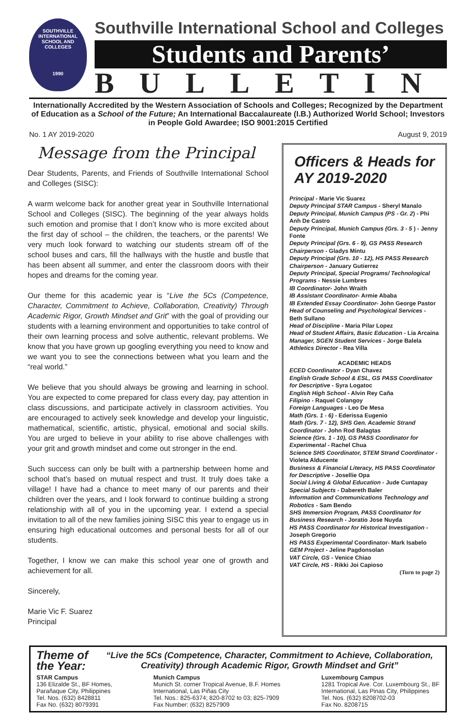SOUTHVILLE
INTERNATIONAL
SCHOOL AND COLLEGES
1990
Southville International School and Colleges
Students and Parents’
BULLETIN
Internationally Accredited by the Western Association of Schools and Colleges; Recognized by the Department of Education as a School of the Future; An International Baccalaureate (I.B.) Authorized World School; Investors in People Gold Awardee; ISO 9001:2015 Certified
No. 1 AY 2019-2020 August 9, 2019
Message from the Principal
Dear Students, Parents, and Friends of Southville International School and Colleges (SISC):
A warm welcome back for another great year in Southville International School and Colleges (SISC). The beginning of the year always holds such emotion and promise that I don’t know who is more excited about the first day of school – the children, the teachers, or the parents! We very much look forward to watching our students stream off of the school buses and cars, fill the hallways with the hustle and bustle that has been absent all summer, and enter the classroom doors with their hopes and dreams for the coming year.
Our theme for this academic year is “Live the 5Cs (Competence, Character, Commitment to Achieve, Collaboration, Creativity) Through Academic Rigor, Growth Mindset and Grit” with the goal of providing our students with a learning environment and opportunities to take control of their own learning process and solve authentic, relevant problems. We know that you have grown up googling everything you need to know and we want you to see the connections between what you learn and the “real world.”
We believe that you should always be growing and learning in school. You are expected to come prepared for class every day, pay attention in class discussions, and participate actively in classroom activities. You are encouraged to actively seek knowledge and develop your linguistic, mathematical, scientific, artistic, physical, emotional and social skills. You are urged to believe in your ability to rise above challenges with your grit and growth mindset and come out stronger in the end.
Such success can only be built with a partnership between home and school that’s based on mutual respect and trust. It truly does take a village! I have had a chance to meet many of our parents and their children over the years, and I look forward to continue building a strong relationship with all of you in the upcoming year. I extend a special invitation to all of the new families joining SISC this year to engage us in ensuring high educational outcomes and personal bests for all of our students.
Together, I know we can make this school year one of growth and achievement for all.
Sincerely,
Marie Vic F. Suarez
Principal
Officers & Heads for AY 2019-2020
Principal - Marie Vic Suarez
Deputy Principal STAR Campus - Sheryl Manalo
Deputy Principal, Munich Campus (PS - Gr. 2) - Phi Anh De Castro
Deputy Principal, Munich Campus (Grs. 3 - 5 ) - Jenny Fonte
Deputy Principal (Grs. 6 - 9), GS PASS Research Chairperson - Gladys Mintu
Deputy Principal (Grs. 10 - 12), HS PASS Research Chairperson - January Gutierrez
Deputy Principal, Special Programs/ Technological Programs - Nessie Lumbres
IB Coordinator- John Wraith
IB Assistant Coordinator- Armie Ababa
IB Extended Essay Coordinator- John George Pastor
Head of Counseling and Psychological Services - Beth Sullano
Head of Discipline - Maria Pilar Lopez
Head of Student Affairs, Basic Education - Lia Arcaina
Manager, SGEN Student Services - Jorge Balela
Athletics Director - Rea Villa
ACADEMIC HEADS
ECED Coordinator - Dyan Chavez
English Grade School & ESL, GS PASS Coordinator for Descriptive - Syra Logatoc
English High School - Alvin Rey Caña
Filipino - Raquel Colangoy
Foreign Languages - Leo De Mesa
Math (Grs. 1 - 6) - Ederissa Eugenio
Math (Grs. 7 - 12), SHS Gen. Academic Strand Coordinator - John Rod Balagtas
Science (Grs. 1 - 10), GS PASS Coordinator for Experimental - Rachel Chua
Science SHS Coordinator, STEM Strand Coordinator - Violeta Alducente
Business & Financial Literacy, HS PASS Coordinator for Descriptive - Josellie Opa
Social Living & Global Education - Jude Cuntapay
Special Subjects - Dabereth Baler
Information and Communications Technology and Robotics - Sam Bendo
SHS Immersion Program, PASS Coordinator for Business Research - Joratio Jose Nuyda
HS PASS Coordinator for Historical Investigation - Joseph Gregorio
HS PASS Experimental Coordinator- Mark Isabelo
GEM Project - Jeline Pagdonsolan
VAT Circle, GS - Venice Chiao
VAT Circle, HS - Rikki Joi Capioso
(Turn to page 2)
Theme of the Year: “Live the 5Cs (Competence, Character, Commitment to Achieve, Collaboration, Creativity) through Academic Rigor, Growth Mindset and Grit”
STAR Campus
136 Elizalde St., BF Homes,
Parañaque City, Philippines
Tel. Nos. (632) 8428811
Fax No. (632) 8079391
Munich Campus
Munich St. corner Tropical Avenue, B.F. Homes
International, Las Piñas City
Tel. Nos.: 825-6374; 820-8702 to 03; 825-7909
Fax Number: (632) 8257909
Luxembourg Campus
1281 Tropical Ave. Cor. Luxembourg St., BF
International, Las Pinas City, Philippines
Tel. Nos. (632) 8208702-03
Fax No. 8208715